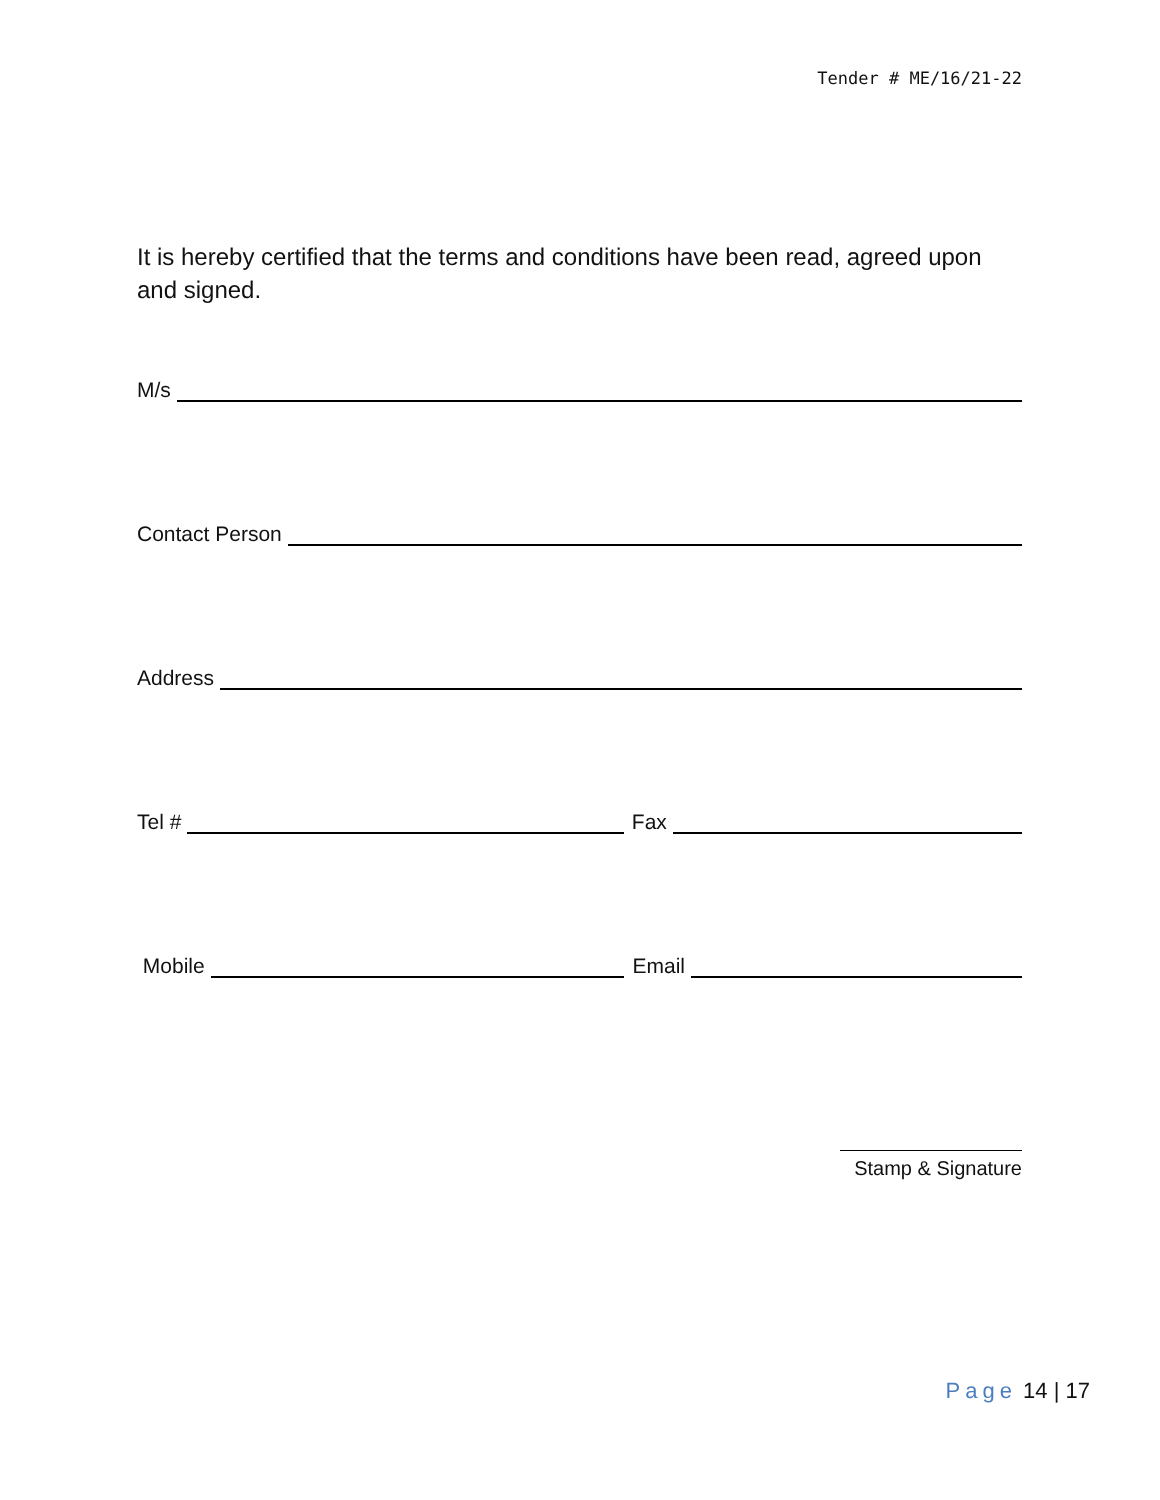Tender # ME/16/21-22
It is hereby certified that the terms and conditions have been read, agreed upon and signed.
M/s
Contact Person
Address
Tel # Fax
Mobile Email
Stamp & Signature
Page 14 | 17